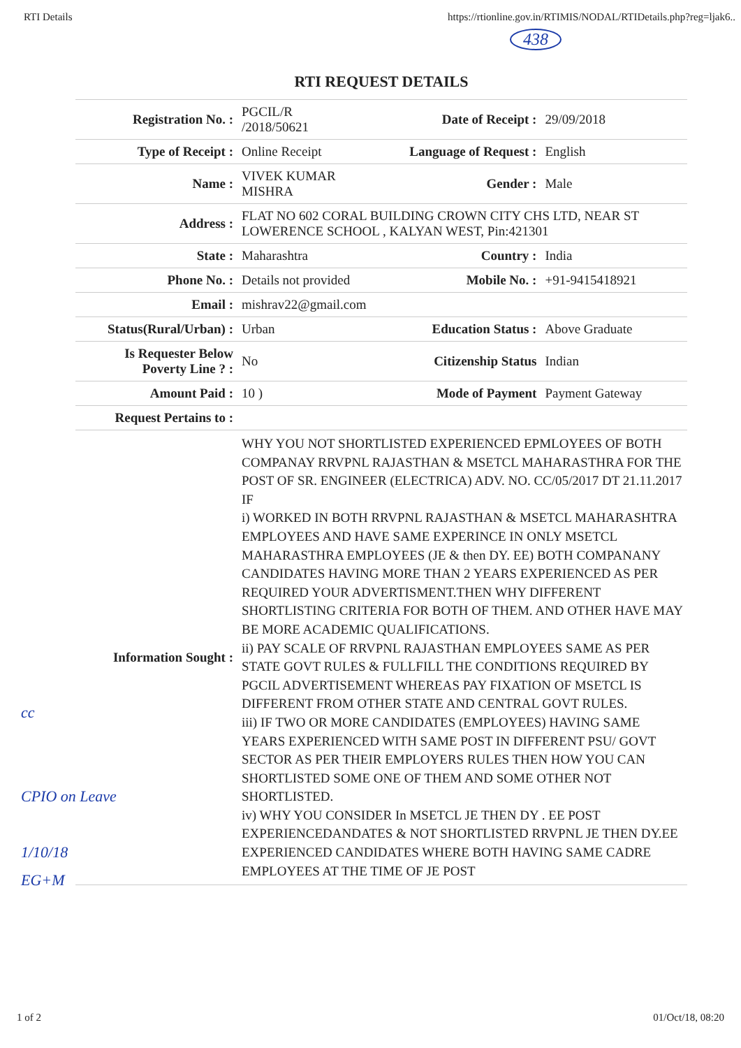RTI Details https://rtionline.gov.in/RTIMIS/NODAL/RTIDetails.php?reg=ljak6..
438
| RTI REQUEST DETAILS | | | |
| --- | --- | --- | --- |
| Registration No. : | PGCIL/R /2018/50621 | Date of Receipt : | 29/09/2018 |
| Type of Receipt : | Online Receipt | Language of Request : | English |
| Name : | VIVEK KUMAR MISHRA | Gender : | Male |
| Address : | FLAT NO 602 CORAL BUILDING CROWN CITY CHS LTD, NEAR ST LOWERENCE SCHOOL , KALYAN WEST, Pin:421301 | | |
| State : | Maharashtra | Country : | India |
| Phone No. : | Details not provided | Mobile No. : | +91-9415418921 |
| Email : | mishrav22@gmail.com | | |
| Status(Rural/Urban) : | Urban | Education Status : | Above Graduate |
| Is Requester Below Poverty Line ? : | No | Citizenship Status | Indian |
| Amount Paid : | 10 ) | Mode of Payment | Payment Gateway |
| Request Pertains to : | | | |
| Information Sought : | WHY YOU NOT SHORTLISTED EXPERIENCED EPMLOYEES OF BOTH COMPANAY RRVPNL RAJASTHAN & MSETCL MAHARASTHRA FOR THE POST OF SR. ENGINEER (ELECTRICA) ADV. NO. CC/05/2017 DT 21.11.2017 IF i) WORKED IN BOTH RRVPNL RAJASTHAN & MSETCL MAHARASHTRA EMPLOYEES AND HAVE SAME EXPERINCE IN ONLY MSETCL MAHARASTHRA EMPLOYEES (JE & then DY. EE) BOTH COMPANANY CANDIDATES HAVING MORE THAN 2 YEARS EXPERIENCED AS PER REQUIRED YOUR ADVERTISMENT.THEN WHY DIFFERENT SHORTLISTING CRITERIA FOR BOTH OF THEM. AND OTHER HAVE MAY BE MORE ACADEMIC QUALIFICATIONS. ii) PAY SCALE OF RRVPNL RAJASTHAN EMPLOYEES SAME AS PER STATE GOVT RULES & FULLFILL THE CONDITIONS REQUIRED BY PGCIL ADVERTISEMENT WHEREAS PAY FIXATION OF MSETCL IS DIFFERENT FROM OTHER STATE AND CENTRAL GOVT RULES. iii) IF TWO OR MORE CANDIDATES (EMPLOYEES) HAVING SAME YEARS EXPERIENCED WITH SAME POST IN DIFFERENT PSU/ GOVT SECTOR AS PER THEIR EMPLOYERS RULES THEN HOW YOU CAN SHORTLISTED SOME ONE OF THEM AND SOME OTHER NOT SHORTLISTED. iv) WHY YOU CONSIDER In MSETCL JE THEN DY . EE POST EXPERIENCEDANDATES & NOT SHORTLISTED RRVPNL JE THEN DY.EE EXPERIENCED CANDIDATES WHERE BOTH HAVING SAME CADRE EMPLOYEES AT THE TIME OF JE POST | | |
cc
CPIO on Leave
1/10/18
EG+M
1 of 2 01/Oct/18, 08:20